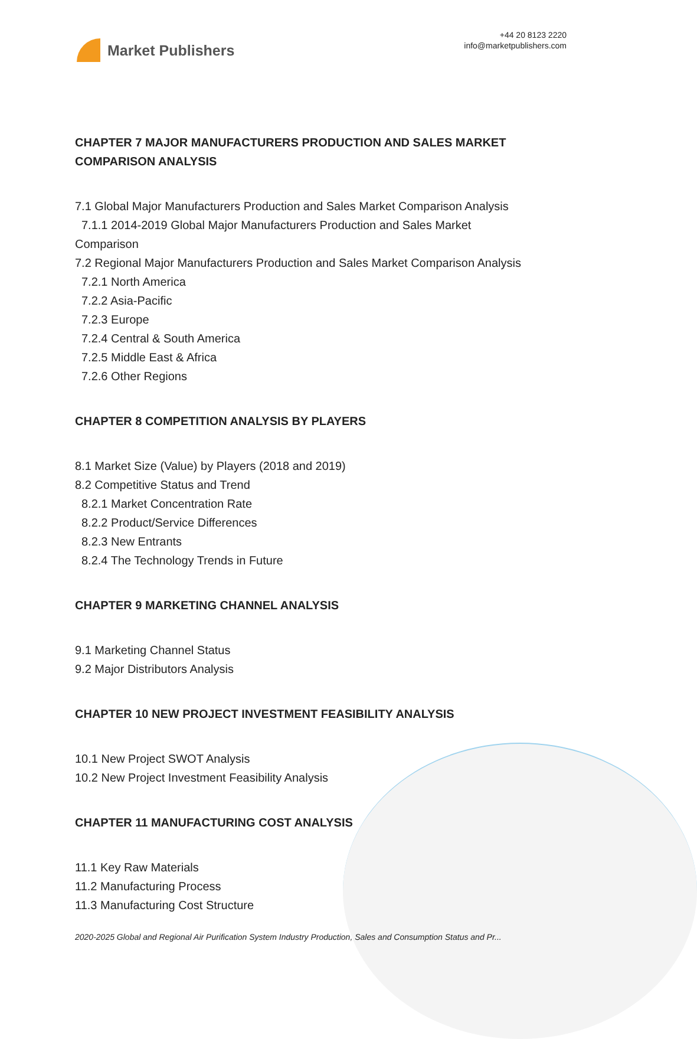Market Publishers
+44 20 8123 2220
info@marketpublishers.com
CHAPTER 7 MAJOR MANUFACTURERS PRODUCTION AND SALES MARKET COMPARISON ANALYSIS
7.1 Global Major Manufacturers Production and Sales Market Comparison Analysis
7.1.1 2014-2019 Global Major Manufacturers Production and Sales Market
Comparison
7.2 Regional Major Manufacturers Production and Sales Market Comparison Analysis
7.2.1 North America
7.2.2 Asia-Pacific
7.2.3 Europe
7.2.4 Central & South America
7.2.5 Middle East & Africa
7.2.6 Other Regions
CHAPTER 8 COMPETITION ANALYSIS BY PLAYERS
8.1 Market Size (Value) by Players (2018 and 2019)
8.2 Competitive Status and Trend
8.2.1 Market Concentration Rate
8.2.2 Product/Service Differences
8.2.3 New Entrants
8.2.4 The Technology Trends in Future
CHAPTER 9 MARKETING CHANNEL ANALYSIS
9.1 Marketing Channel Status
9.2 Major Distributors Analysis
CHAPTER 10 NEW PROJECT INVESTMENT FEASIBILITY ANALYSIS
10.1 New Project SWOT Analysis
10.2 New Project Investment Feasibility Analysis
CHAPTER 11 MANUFACTURING COST ANALYSIS
11.1 Key Raw Materials
11.2 Manufacturing Process
11.3 Manufacturing Cost Structure
2020-2025 Global and Regional Air Purification System Industry Production, Sales and Consumption Status and Pr...